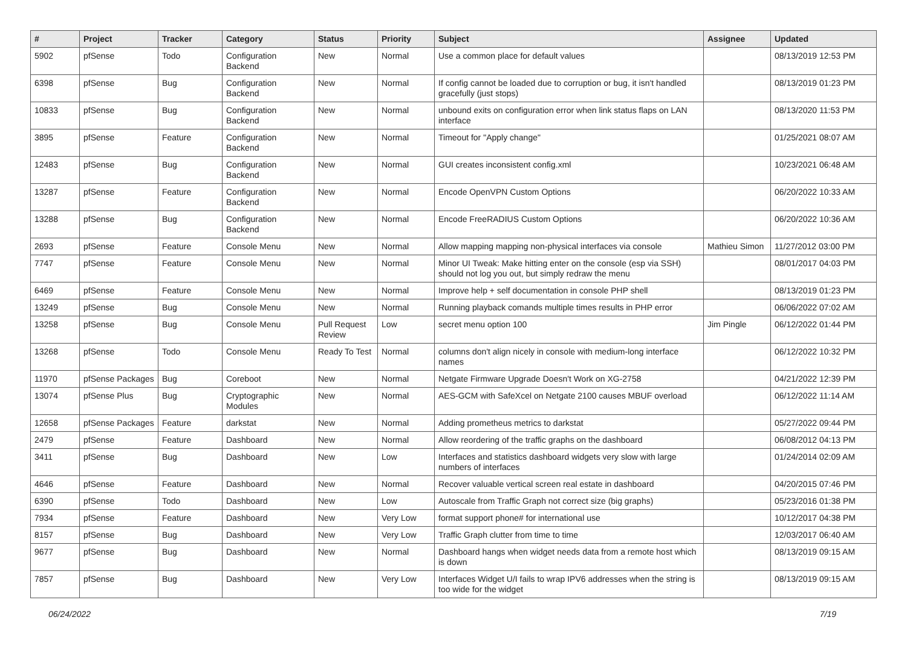| # | Project | Tracker | Category | Status | Priority | Subject | Assignee | Updated |
| --- | --- | --- | --- | --- | --- | --- | --- | --- |
| 5902 | pfSense | Todo | Configuration Backend | New | Normal | Use a common place for default values | | 08/13/2019 12:53 PM |
| 6398 | pfSense | Bug | Configuration Backend | New | Normal | If config cannot be loaded due to corruption or bug, it isn't handled gracefully (just stops) | | 08/13/2019 01:23 PM |
| 10833 | pfSense | Bug | Configuration Backend | New | Normal | unbound exits on configuration error when link status flaps on LAN interface | | 08/13/2020 11:53 PM |
| 3895 | pfSense | Feature | Configuration Backend | New | Normal | Timeout for "Apply change" | | 01/25/2021 08:07 AM |
| 12483 | pfSense | Bug | Configuration Backend | New | Normal | GUI creates inconsistent config.xml | | 10/23/2021 06:48 AM |
| 13287 | pfSense | Feature | Configuration Backend | New | Normal | Encode OpenVPN Custom Options | | 06/20/2022 10:33 AM |
| 13288 | pfSense | Bug | Configuration Backend | New | Normal | Encode FreeRADIUS Custom Options | | 06/20/2022 10:36 AM |
| 2693 | pfSense | Feature | Console Menu | New | Normal | Allow mapping mapping non-physical interfaces via console | Mathieu Simon | 11/27/2012 03:00 PM |
| 7747 | pfSense | Feature | Console Menu | New | Normal | Minor UI Tweak: Make hitting enter on the console (esp via SSH) should not log you out, but simply redraw the menu | | 08/01/2017 04:03 PM |
| 6469 | pfSense | Feature | Console Menu | New | Normal | Improve help + self documentation in console PHP shell | | 08/13/2019 01:23 PM |
| 13249 | pfSense | Bug | Console Menu | New | Normal | Running playback comands multiple times results in PHP error | | 06/06/2022 07:02 AM |
| 13258 | pfSense | Bug | Console Menu | Pull Request Review | Low | secret menu option 100 | Jim Pingle | 06/12/2022 01:44 PM |
| 13268 | pfSense | Todo | Console Menu | Ready To Test | Normal | columns don't align nicely in console with medium-long interface names | | 06/12/2022 10:32 PM |
| 11970 | pfSense Packages | Bug | Coreboot | New | Normal | Netgate Firmware Upgrade Doesn't Work on XG-2758 | | 04/21/2022 12:39 PM |
| 13074 | pfSense Plus | Bug | Cryptographic Modules | New | Normal | AES-GCM with SafeXcel on Netgate 2100 causes MBUF overload | | 06/12/2022 11:14 AM |
| 12658 | pfSense Packages | Feature | darkstat | New | Normal | Adding prometheus metrics to darkstat | | 05/27/2022 09:44 PM |
| 2479 | pfSense | Feature | Dashboard | New | Normal | Allow reordering of the traffic graphs on the dashboard | | 06/08/2012 04:13 PM |
| 3411 | pfSense | Bug | Dashboard | New | Low | Interfaces and statistics dashboard widgets very slow with large numbers of interfaces | | 01/24/2014 02:09 AM |
| 4646 | pfSense | Feature | Dashboard | New | Normal | Recover valuable vertical screen real estate in dashboard | | 04/20/2015 07:46 PM |
| 6390 | pfSense | Todo | Dashboard | New | Low | Autoscale from Traffic Graph not correct size (big graphs) | | 05/23/2016 01:38 PM |
| 7934 | pfSense | Feature | Dashboard | New | Very Low | format support phone# for international use | | 10/12/2017 04:38 PM |
| 8157 | pfSense | Bug | Dashboard | New | Very Low | Traffic Graph clutter from time to time | | 12/03/2017 06:40 AM |
| 9677 | pfSense | Bug | Dashboard | New | Normal | Dashboard hangs when widget needs data from a remote host which is down | | 08/13/2019 09:15 AM |
| 7857 | pfSense | Bug | Dashboard | New | Very Low | Interfaces Widget U/I fails to wrap IPV6 addresses when the string is too wide for the widget | | 08/13/2019 09:15 AM |
06/24/2022 7/19